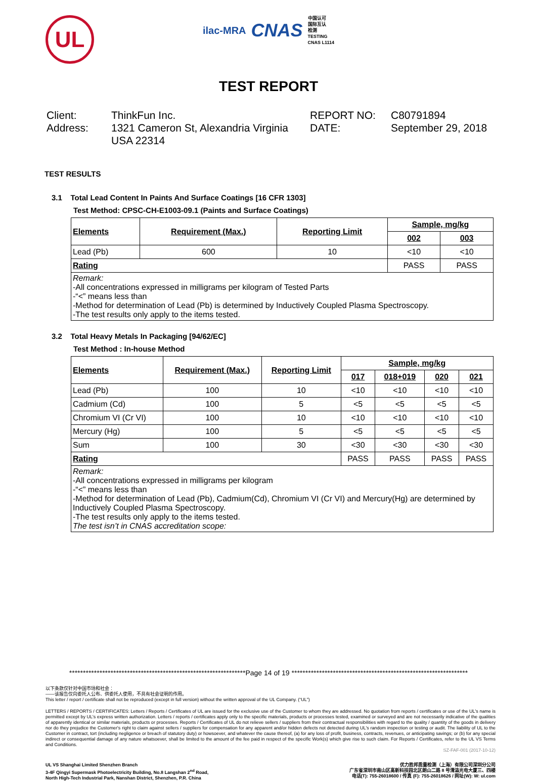UL
ilac-MRA CNAS 中国认可
国际互认
检测
TESTING
CNAS L1114
TEST REPORT
Client:
Address:
ThinkFun Inc.
1321 Cameron St, Alexandria Virginia USA 22314
REPORT NO:
DATE:
C80791894
September 29, 2018
TEST RESULTS
3.1 Total Lead Content In Paints And Surface Coatings [16 CFR 1303]
Test Method: CPSC-CH-E1003-09.1 (Paints and Surface Coatings)
| Elements | Requirement (Max.) | Reporting Limit | Sample, mg/kg | |
| --- | --- | --- | --- | --- |
| | | | 002 | 003 |
| Lead (Pb) | 600 | 10 | <10 | <10 |
| Rating | | | PASS | PASS |
| Remark: -All concentrations expressed in milligrams per kilogram of Tested Parts -“<” means less than -Method for determination of Lead (Pb) is determined by Inductively Coupled Plasma Spectroscopy. -The test results only apply to the items tested. | | | | |
3.2 Total Heavy Metals In Packaging [94/62/EC]
Test Method : In-house Method
| Elements | Requirement (Max.) | Reporting Limit | Sample, mg/kg | | | |
| --- | --- | --- | --- | --- | --- | --- |
| | | | 017 | 018+019 | 020 | 021 |
| Lead (Pb) | 100 | 10 | <10 | <10 | <10 | <10 |
| Cadmium (Cd) | 100 | 5 | <5 | <5 | <5 | <5 |
| Chromium VI (Cr VI) | 100 | 10 | <10 | <10 | <10 | <10 |
| Mercury (Hg) | 100 | 5 | <5 | <5 | <5 | <5 |
| Sum | 100 | 30 | <30 | <30 | <30 | <30 |
| Rating | | | PASS | PASS | PASS | PASS |
| Remark: -All concentrations expressed in milligrams per kilogram -“<” means less than -Method for determination of Lead (Pb), Cadmium(Cd), Chromium VI (Cr VI) and Mercury(Hg) are determined by Inductively Coupled Plasma Spectroscopy. -The test results only apply to the items tested. The test isn’t in CNAS accreditation scope: | | | | | | |
****************************************************************Page 14 of 19 ****************************************************************
以下条款仅针对中国市场和社会：
——该报告仅向委托人公布、供委托人使用，不具有社会证明的作用。
This letter / report / certificate shall not be reproduced (except in full version) without the written approval of the UL Company. (“UL”)
LETTERS / REPORTS / CERTIFICATES: Letters / Reports / Certificates of UL are issued for the exclusive use of the Customer to whom they are addressed. No quotation from reports / certificates or use of the UL's name is permitted except by UL's express written authorization. Letters / reports / certificates apply only to the specific materials, products or processes tested, examined or surveyed and are not necessarily indicative of the qualities of apparently identical or similar materials, products or processes. Reports / Certificates of UL do not relieve sellers / suppliers from their contractual responsibilities with regard to the quality / quantity of the goods in delivery nor do they prejudice the Customer's right to claim against sellers / suppliers for compensation for any apparent and/or hidden defects not detected during UL's random inspection or testing or audit. The liability of UL to the Customer in contract, tort (including negligence or breach of statutory duty) or howsoever, and whatever the cause thereof, (a) for any loss of profit, business, contracts, revenues, or anticipating savings; or (b) for any special indirect or consequential damage of any nature whatsoever, shall be limited to the amount of the fee paid in respect of the specific Work(s) which give rise to such claim. For Reports / Certificates, refer to the UL VS Terms and Conditions.
SZ-FAF-001 (2017-10-12)
UL VS Shanghai Limited Shenzhen Branch
3-4F Qingyi Supermask Photoelectricity Building, No.8 Langshan 2<sup>nd</sup> Road,
North High-Tech Industrial Park, Nanshan District, Shenzhen, P.R. China
优力胜邦质量检测（上海）有限公司深圳分公司
广东省深圳市南山区高新科技园北区朗山二路 8 号清溢光电大厦三、四楼
电话(T): 755-26018600 / 传真 (F): 755-26018626 / 网址(W): W: ul.com